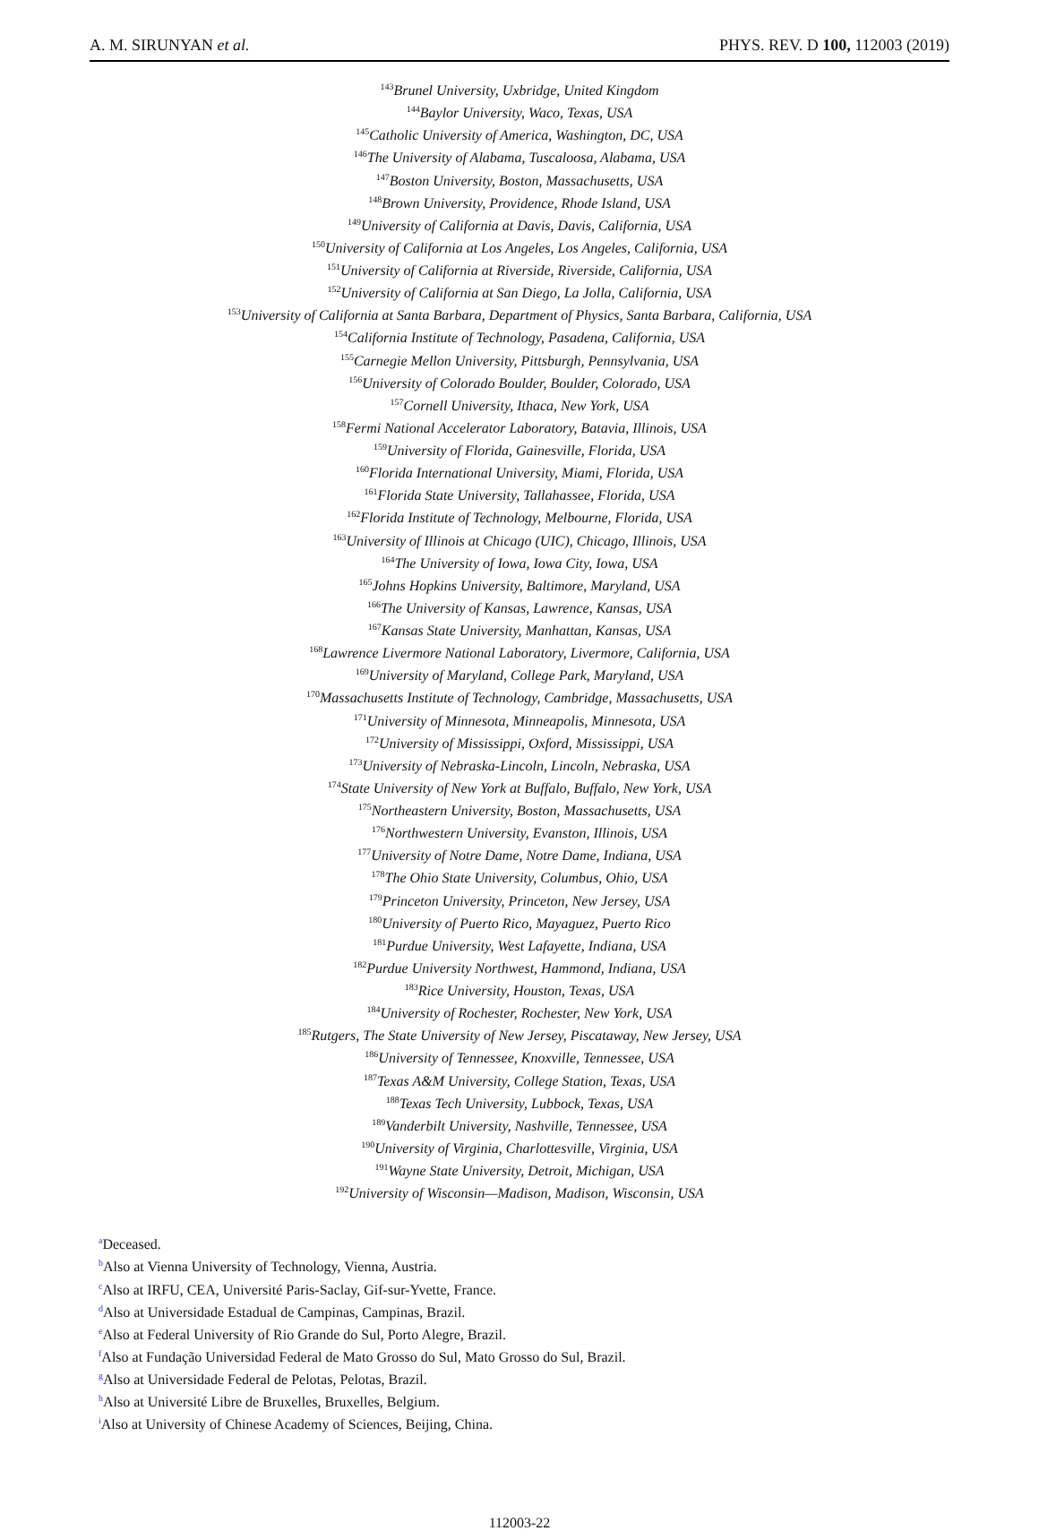A. M. SIRUNYAN et al. PHYS. REV. D 100, 112003 (2019)
<sup>143</sup> Brunel University, Uxbridge, United Kingdom
<sup>144</sup> Baylor University, Waco, Texas, USA
<sup>145</sup> Catholic University of America, Washington, DC, USA
<sup>146</sup> The University of Alabama, Tuscaloosa, Alabama, USA
<sup>147</sup> Boston University, Boston, Massachusetts, USA
<sup>148</sup> Brown University, Providence, Rhode Island, USA
<sup>149</sup> University of California at Davis, Davis, California, USA
<sup>150</sup> University of California at Los Angeles, Los Angeles, California, USA
<sup>151</sup> University of California at Riverside, Riverside, California, USA
<sup>152</sup> University of California at San Diego, La Jolla, California, USA
<sup>153</sup> University of California at Santa Barbara, Department of Physics, Santa Barbara, California, USA
<sup>154</sup> California Institute of Technology, Pasadena, California, USA
<sup>155</sup> Carnegie Mellon University, Pittsburgh, Pennsylvania, USA
<sup>156</sup> University of Colorado Boulder, Boulder, Colorado, USA
<sup>157</sup> Cornell University, Ithaca, New York, USA
<sup>158</sup> Fermi National Accelerator Laboratory, Batavia, Illinois, USA
<sup>159</sup> University of Florida, Gainesville, Florida, USA
<sup>160</sup> Florida International University, Miami, Florida, USA
<sup>161</sup> Florida State University, Tallahassee, Florida, USA
<sup>162</sup> Florida Institute of Technology, Melbourne, Florida, USA
<sup>163</sup> University of Illinois at Chicago (UIC), Chicago, Illinois, USA
<sup>164</sup> The University of Iowa, Iowa City, Iowa, USA
<sup>165</sup> Johns Hopkins University, Baltimore, Maryland, USA
<sup>166</sup> The University of Kansas, Lawrence, Kansas, USA
<sup>167</sup> Kansas State University, Manhattan, Kansas, USA
<sup>168</sup> Lawrence Livermore National Laboratory, Livermore, California, USA
<sup>169</sup> University of Maryland, College Park, Maryland, USA
<sup>170</sup> Massachusetts Institute of Technology, Cambridge, Massachusetts, USA
<sup>171</sup> University of Minnesota, Minneapolis, Minnesota, USA
<sup>172</sup> University of Mississippi, Oxford, Mississippi, USA
<sup>173</sup> University of Nebraska-Lincoln, Lincoln, Nebraska, USA
<sup>174</sup> State University of New York at Buffalo, Buffalo, New York, USA
<sup>175</sup> Northeastern University, Boston, Massachusetts, USA
<sup>176</sup> Northwestern University, Evanston, Illinois, USA
<sup>177</sup> University of Notre Dame, Notre Dame, Indiana, USA
<sup>178</sup> The Ohio State University, Columbus, Ohio, USA
<sup>179</sup> Princeton University, Princeton, New Jersey, USA
<sup>180</sup> University of Puerto Rico, Mayaguez, Puerto Rico
<sup>181</sup> Purdue University, West Lafayette, Indiana, USA
<sup>182</sup> Purdue University Northwest, Hammond, Indiana, USA
<sup>183</sup> Rice University, Houston, Texas, USA
<sup>184</sup> University of Rochester, Rochester, New York, USA
<sup>185</sup> Rutgers, The State University of New Jersey, Piscataway, New Jersey, USA
<sup>186</sup> University of Tennessee, Knoxville, Tennessee, USA
<sup>187</sup> Texas A&M University, College Station, Texas, USA
<sup>188</sup> Texas Tech University, Lubbock, Texas, USA
<sup>189</sup> Vanderbilt University, Nashville, Tennessee, USA
<sup>190</sup> University of Virginia, Charlottesville, Virginia, USA
<sup>191</sup> Wayne State University, Detroit, Michigan, USA
<sup>192</sup> University of Wisconsin—Madison, Madison, Wisconsin, USA
<sup>a</sup> Deceased.
<sup>b</sup> Also at Vienna University of Technology, Vienna, Austria.
<sup>c</sup> Also at IRFU, CEA, Université Paris-Saclay, Gif-sur-Yvette, France.
<sup>d</sup> Also at Universidade Estadual de Campinas, Campinas, Brazil.
<sup>e</sup> Also at Federal University of Rio Grande do Sul, Porto Alegre, Brazil.
<sup>f</sup> Also at Fundação Universidad Federal de Mato Grosso do Sul, Mato Grosso do Sul, Brazil.
<sup>g</sup> Also at Universidade Federal de Pelotas, Pelotas, Brazil.
<sup>h</sup> Also at Université Libre de Bruxelles, Bruxelles, Belgium.
<sup>i</sup> Also at University of Chinese Academy of Sciences, Beijing, China.
112003-22